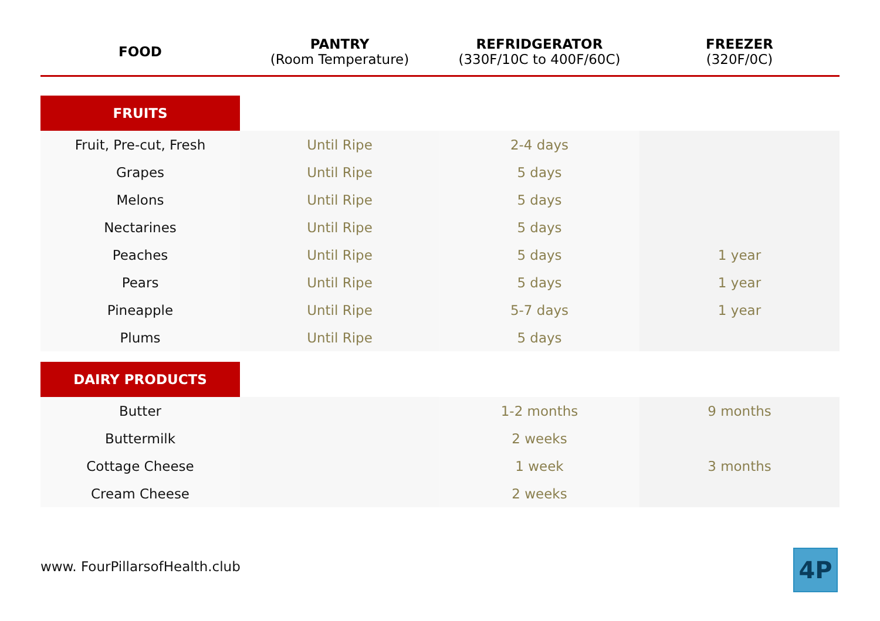| FOOD | PANTRY (Room Temperature) | REFRIDGERATOR (330F/10C to 400F/60C) | FREEZER (320F/0C) |
| --- | --- | --- | --- |
| FRUITS | | | |
| Fruit, Pre-cut, Fresh | Until Ripe | 2-4 days | |
| Grapes | Until Ripe | 5 days | |
| Melons | Until Ripe | 5 days | |
| Nectarines | Until Ripe | 5 days | |
| Peaches | Until Ripe | 5 days | 1 year |
| Pears | Until Ripe | 5 days | 1 year |
| Pineapple | Until Ripe | 5-7 days | 1 year |
| Plums | Until Ripe | 5 days | |
| DAIRY PRODUCTS | | | |
| Butter | | 1-2 months | 9 months |
| Buttermilk | | 2 weeks | |
| Cottage Cheese | | 1 week | 3 months |
| Cream Cheese | | 2 weeks | |
www. FourPillarsofHealth.club 4P